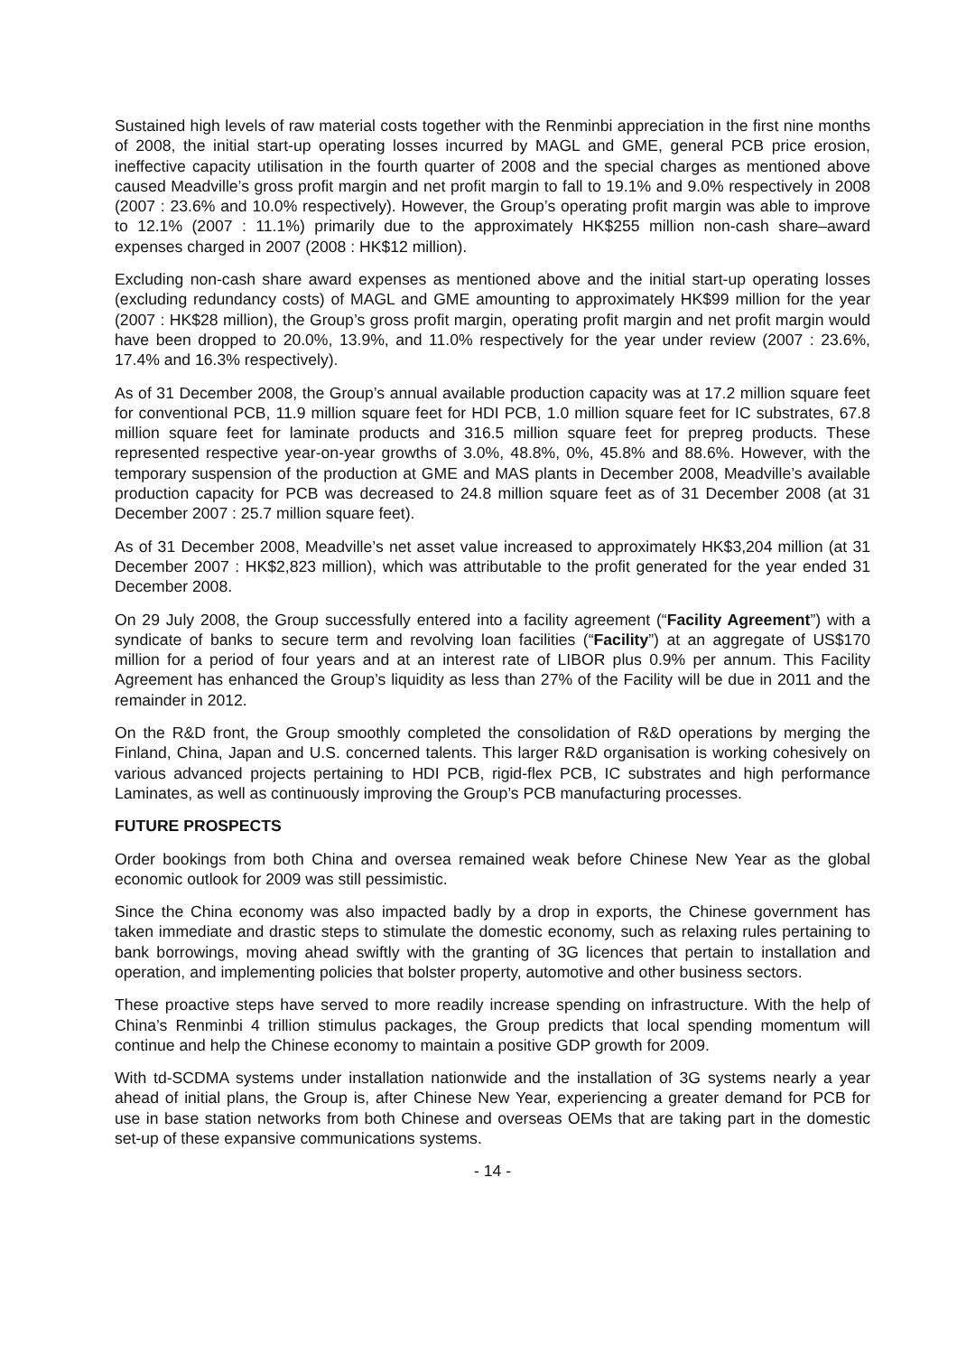Sustained high levels of raw material costs together with the Renminbi appreciation in the first nine months of 2008, the initial start-up operating losses incurred by MAGL and GME, general PCB price erosion, ineffective capacity utilisation in the fourth quarter of 2008 and the special charges as mentioned above caused Meadville’s gross profit margin and net profit margin to fall to 19.1% and 9.0% respectively in 2008 (2007 : 23.6% and 10.0% respectively). However, the Group’s operating profit margin was able to improve to 12.1% (2007 : 11.1%) primarily due to the approximately HK$255 million non-cash share–award expenses charged in 2007 (2008 : HK$12 million).
Excluding non-cash share award expenses as mentioned above and the initial start-up operating losses (excluding redundancy costs) of MAGL and GME amounting to approximately HK$99 million for the year (2007 : HK$28 million), the Group’s gross profit margin, operating profit margin and net profit margin would have been dropped to 20.0%, 13.9%, and 11.0% respectively for the year under review (2007 : 23.6%, 17.4% and 16.3% respectively).
As of 31 December 2008, the Group’s annual available production capacity was at 17.2 million square feet for conventional PCB, 11.9 million square feet for HDI PCB, 1.0 million square feet for IC substrates, 67.8 million square feet for laminate products and 316.5 million square feet for prepreg products. These represented respective year-on-year growths of 3.0%, 48.8%, 0%, 45.8% and 88.6%. However, with the temporary suspension of the production at GME and MAS plants in December 2008, Meadville’s available production capacity for PCB was decreased to 24.8 million square feet as of 31 December 2008 (at 31 December 2007 : 25.7 million square feet).
As of 31 December 2008, Meadville’s net asset value increased to approximately HK$3,204 million (at 31 December 2007 : HK$2,823 million), which was attributable to the profit generated for the year ended 31 December 2008.
On 29 July 2008, the Group successfully entered into a facility agreement (“Facility Agreement”) with a syndicate of banks to secure term and revolving loan facilities (“Facility”) at an aggregate of US$170 million for a period of four years and at an interest rate of LIBOR plus 0.9% per annum. This Facility Agreement has enhanced the Group’s liquidity as less than 27% of the Facility will be due in 2011 and the remainder in 2012.
On the R&D front, the Group smoothly completed the consolidation of R&D operations by merging the Finland, China, Japan and U.S. concerned talents. This larger R&D organisation is working cohesively on various advanced projects pertaining to HDI PCB, rigid-flex PCB, IC substrates and high performance Laminates, as well as continuously improving the Group’s PCB manufacturing processes.
FUTURE PROSPECTS
Order bookings from both China and oversea remained weak before Chinese New Year as the global economic outlook for 2009 was still pessimistic.
Since the China economy was also impacted badly by a drop in exports, the Chinese government has taken immediate and drastic steps to stimulate the domestic economy, such as relaxing rules pertaining to bank borrowings, moving ahead swiftly with the granting of 3G licences that pertain to installation and operation, and implementing policies that bolster property, automotive and other business sectors.
These proactive steps have served to more readily increase spending on infrastructure. With the help of China’s Renminbi 4 trillion stimulus packages, the Group predicts that local spending momentum will continue and help the Chinese economy to maintain a positive GDP growth for 2009.
With td-SCDMA systems under installation nationwide and the installation of 3G systems nearly a year ahead of initial plans, the Group is, after Chinese New Year, experiencing a greater demand for PCB for use in base station networks from both Chinese and overseas OEMs that are taking part in the domestic set-up of these expansive communications systems.
- 14 -